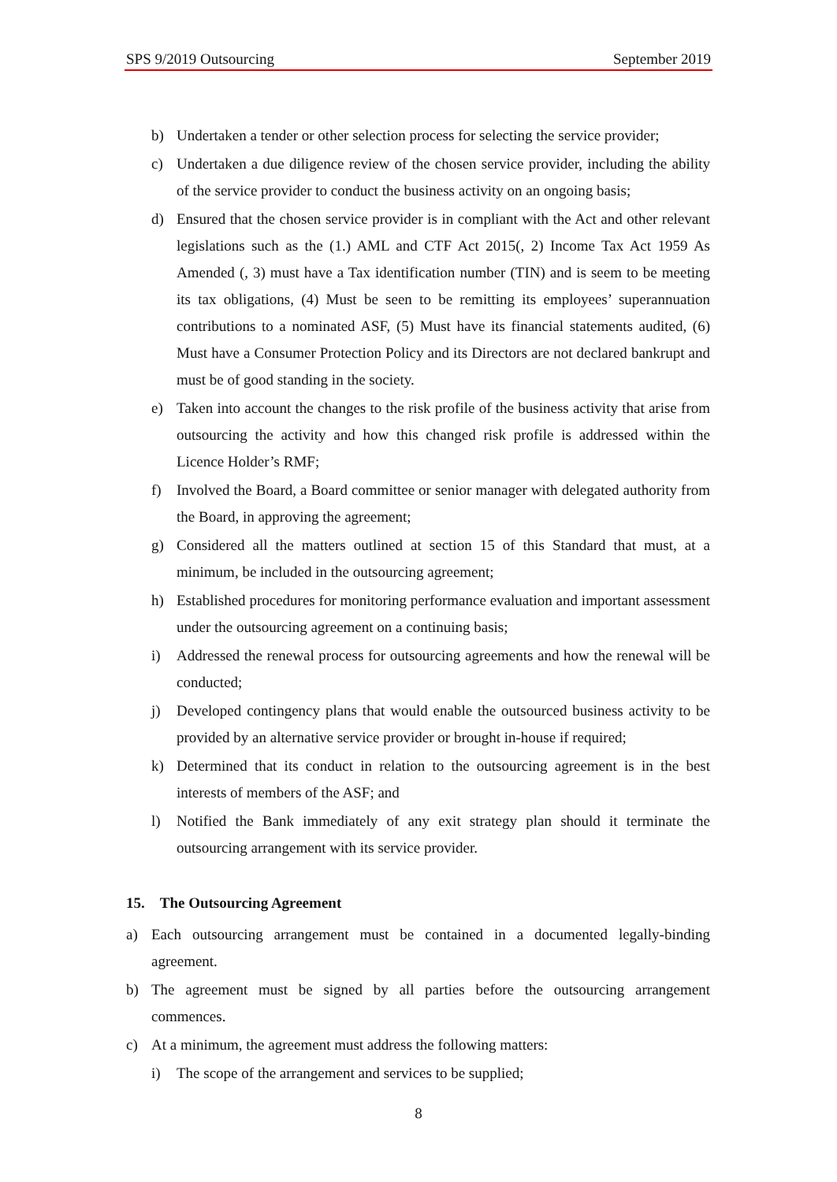SPS 9/2019 Outsourcing September 2019
b) Undertaken a tender or other selection process for selecting the service provider;
c) Undertaken a due diligence review of the chosen service provider, including the ability of the service provider to conduct the business activity on an ongoing basis;
d) Ensured that the chosen service provider is in compliant with the Act and other relevant legislations such as the (1.) AML and CTF Act 2015(, 2) Income Tax Act 1959 As Amended (, 3) must have a Tax identification number (TIN) and is seem to be meeting its tax obligations, (4) Must be seen to be remitting its employees’ superannuation contributions to a nominated ASF, (5) Must have its financial statements audited, (6) Must have a Consumer Protection Policy and its Directors are not declared bankrupt and must be of good standing in the society.
e) Taken into account the changes to the risk profile of the business activity that arise from outsourcing the activity and how this changed risk profile is addressed within the Licence Holder’s RMF;
f) Involved the Board, a Board committee or senior manager with delegated authority from the Board, in approving the agreement;
g) Considered all the matters outlined at section 15 of this Standard that must, at a minimum, be included in the outsourcing agreement;
h) Established procedures for monitoring performance evaluation and important assessment under the outsourcing agreement on a continuing basis;
i) Addressed the renewal process for outsourcing agreements and how the renewal will be conducted;
j) Developed contingency plans that would enable the outsourced business activity to be provided by an alternative service provider or brought in-house if required;
k) Determined that its conduct in relation to the outsourcing agreement is in the best interests of members of the ASF; and
l) Notified the Bank immediately of any exit strategy plan should it terminate the outsourcing arrangement with its service provider.
15. The Outsourcing Agreement
a) Each outsourcing arrangement must be contained in a documented legally-binding agreement.
b) The agreement must be signed by all parties before the outsourcing arrangement commences.
c) At a minimum, the agreement must address the following matters:
i) The scope of the arrangement and services to be supplied;
8